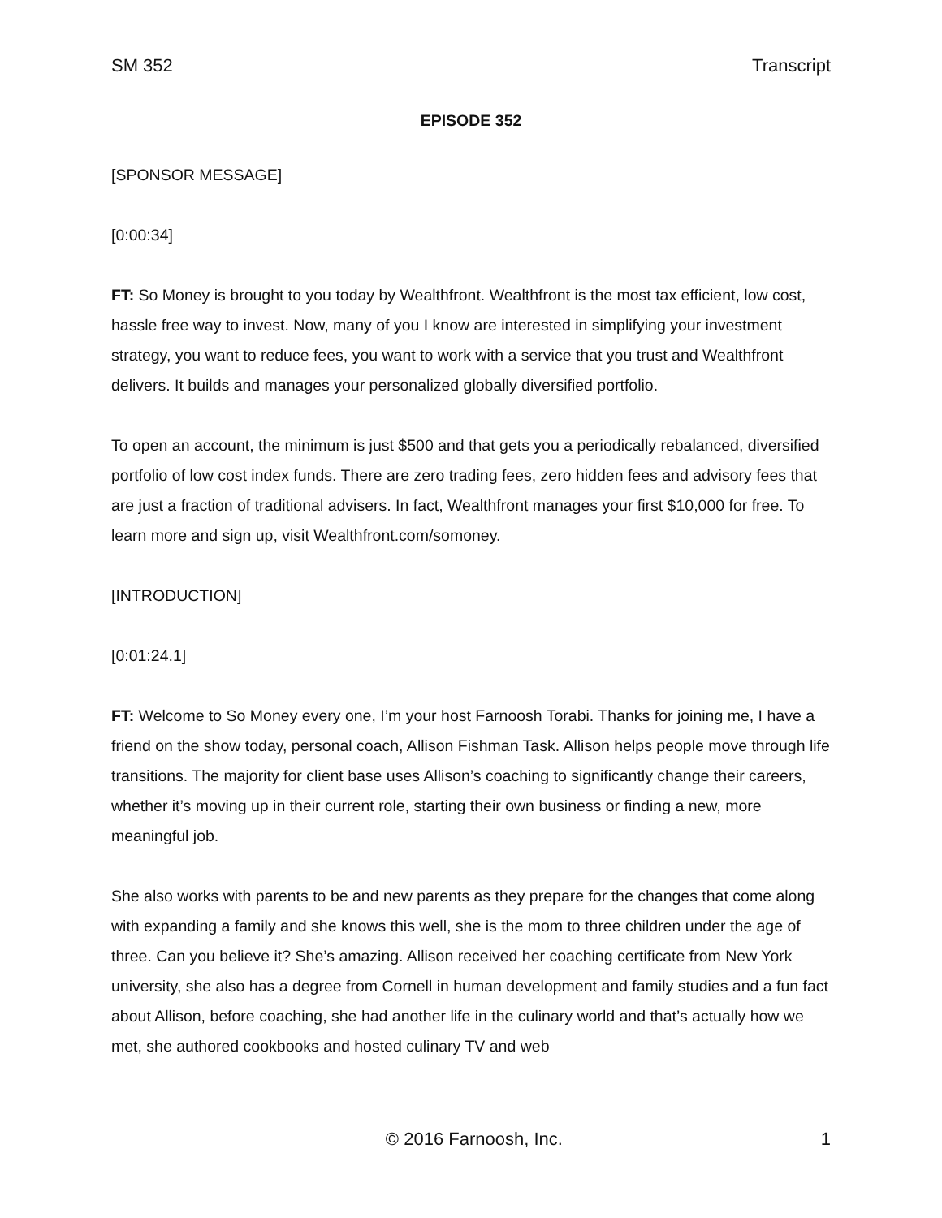SM 352 Transcript
EPISODE 352
[SPONSOR MESSAGE]
[0:00:34]
FT: So Money is brought to you today by Wealthfront. Wealthfront is the most tax efficient, low cost, hassle free way to invest. Now, many of you I know are interested in simplifying your investment strategy, you want to reduce fees, you want to work with a service that you trust and Wealthfront delivers. It builds and manages your personalized globally diversified portfolio.
To open an account, the minimum is just $500 and that gets you a periodically rebalanced, diversified portfolio of low cost index funds. There are zero trading fees, zero hidden fees and advisory fees that are just a fraction of traditional advisers. In fact, Wealthfront manages your first $10,000 for free. To learn more and sign up, visit Wealthfront.com/somoney.
[INTRODUCTION]
[0:01:24.1]
FT: Welcome to So Money every one, I’m your host Farnoosh Torabi. Thanks for joining me, I have a friend on the show today, personal coach, Allison Fishman Task. Allison helps people move through life transitions. The majority for client base uses Allison’s coaching to significantly change their careers, whether it’s moving up in their current role, starting their own business or finding a new, more meaningful job.
She also works with parents to be and new parents as they prepare for the changes that come along with expanding a family and she knows this well, she is the mom to three children under the age of three. Can you believe it? She’s amazing. Allison received her coaching certificate from New York university, she also has a degree from Cornell in human development and family studies and a fun fact about Allison, before coaching, she had another life in the culinary world and that’s actually how we met, she authored cookbooks and hosted culinary TV and web
© 2016 Farnoosh, Inc. 1